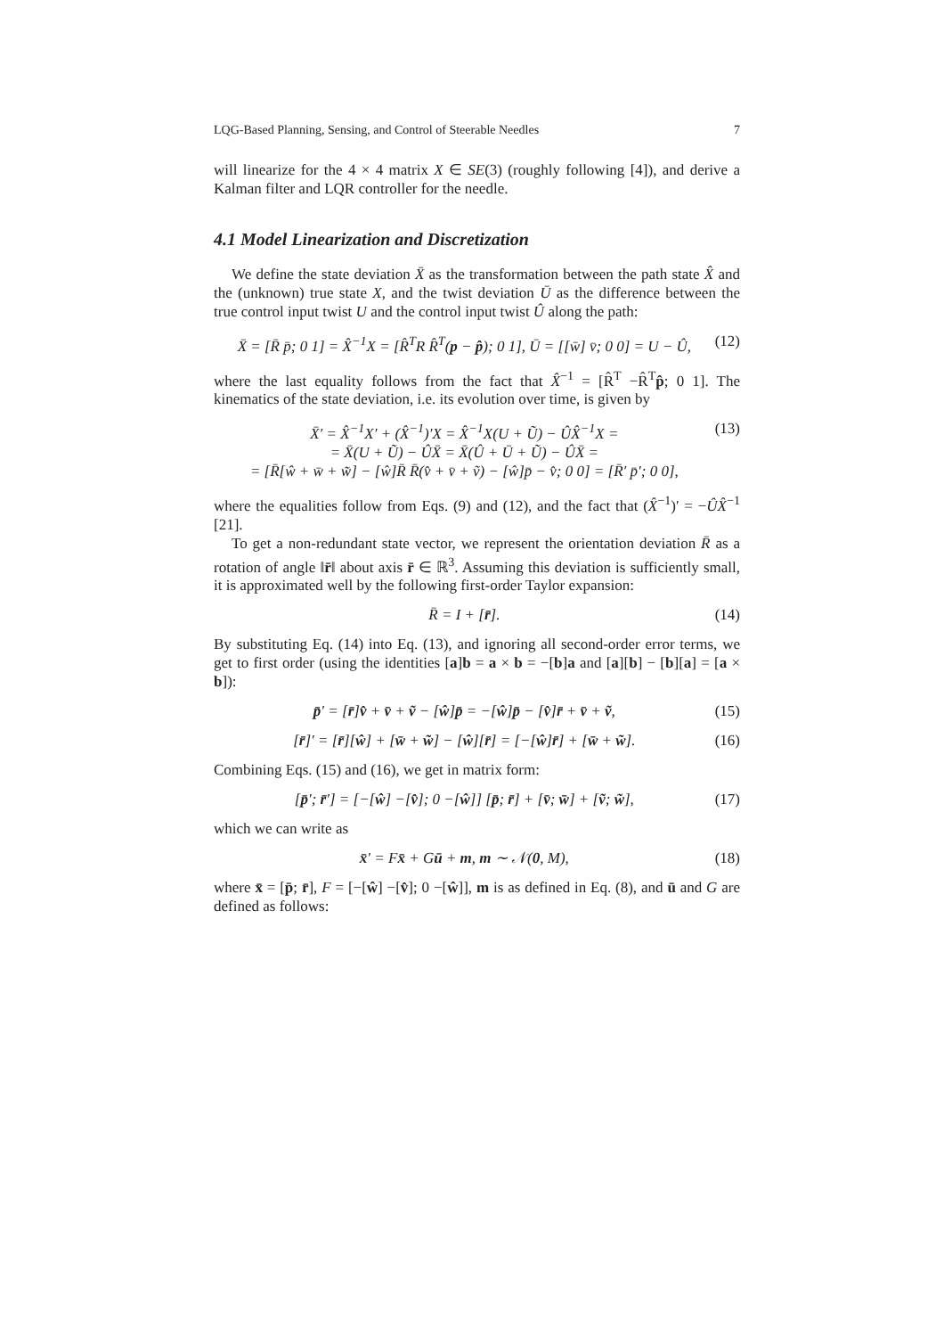LQG-Based Planning, Sensing, and Control of Steerable Needles 7
will linearize for the 4 × 4 matrix X ∈ SE(3) (roughly following [4]), and derive a Kalman filter and LQR controller for the needle.
4.1 Model Linearization and Discretization
We define the state deviation X̄ as the transformation between the path state X̂ and the (unknown) true state X, and the twist deviation Ū as the difference between the true control input twist U and the control input twist Û along the path:
X̄ = [R̄ p̄; 0 1] = X̂<sup>−1</sup>X = [R̂<sup>T</sup>R R̂<sup>T</sup>(p − p̂); 0 1], Ū = [[w̄] v̄; 0 0] = U − Û, (12)
where the last equality follows from the fact that X̂<sup>−1</sup> = [R̂<sup>T</sup> −R̂<sup>T</sup>p̂; 0 1]. The kinematics of the state deviation, i.e. its evolution over time, is given by
X̄′ = X̂<sup>−1</sup>X′ + (X̂<sup>−1</sup>)′X = X̂<sup>−1</sup>X(U + Ũ) − ÛX̂<sup>−1</sup>X =
= X̄(U + Ũ) − ÛX̄ = X̄(Û + Ū + Ũ) − ÛX̄ =
= [R̄[ŵ + w̄ + w̃] − [ŵ]R̄ R̄(v̂ + v̄ + ṽ) − [ŵ]p̄ − v̂; 0 0] = [R̄′ p̄′; 0 0], (13)
where the equalities follow from Eqs. (9) and (12), and the fact that (X̂<sup>−1</sup>)′ = −ÛX̂<sup>−1</sup> [21].
To get a non-redundant state vector, we represent the orientation deviation R̄ as a rotation of angle ‖r̄‖ about axis r̄ ∈ ℝ<sup>3</sup>. Assuming this deviation is sufficiently small, it is approximated well by the following first-order Taylor expansion:
R̄ = I + [r̄]. (14)
By substituting Eq. (14) into Eq. (13), and ignoring all second-order error terms, we get to first order (using the identities [a]b = a × b = −[b]a and [a][b] − [b][a] = [a × b]):
p̄′ = [r̄]v̂ + v̄ + ṽ − [ŵ]p̄ = −[ŵ]p̄ − [v̂]r̄ + v̄ + ṽ, (15)
[r̄]′ = [r̄][ŵ] + [w̄ + w̃] − [ŵ][r̄] = [−[ŵ]r̄] + [w̄ + w̃]. (16)
Combining Eqs. (15) and (16), we get in matrix form:
[p̄′; r̄′] = [−[ŵ] −[v̂]; 0 −[ŵ]] [p̄; r̄] + [v̄; w̄] + [ṽ; w̃], (17)
which we can write as
x̄′ = Fx̄ + Gū + m, m ∼ 𝒩(0, M), (18)
where x̄ = [p̄; r̄], F = [−[ŵ] −[v̂]; 0 −[ŵ]], m is as defined in Eq. (8), and ū and G are defined as follows: